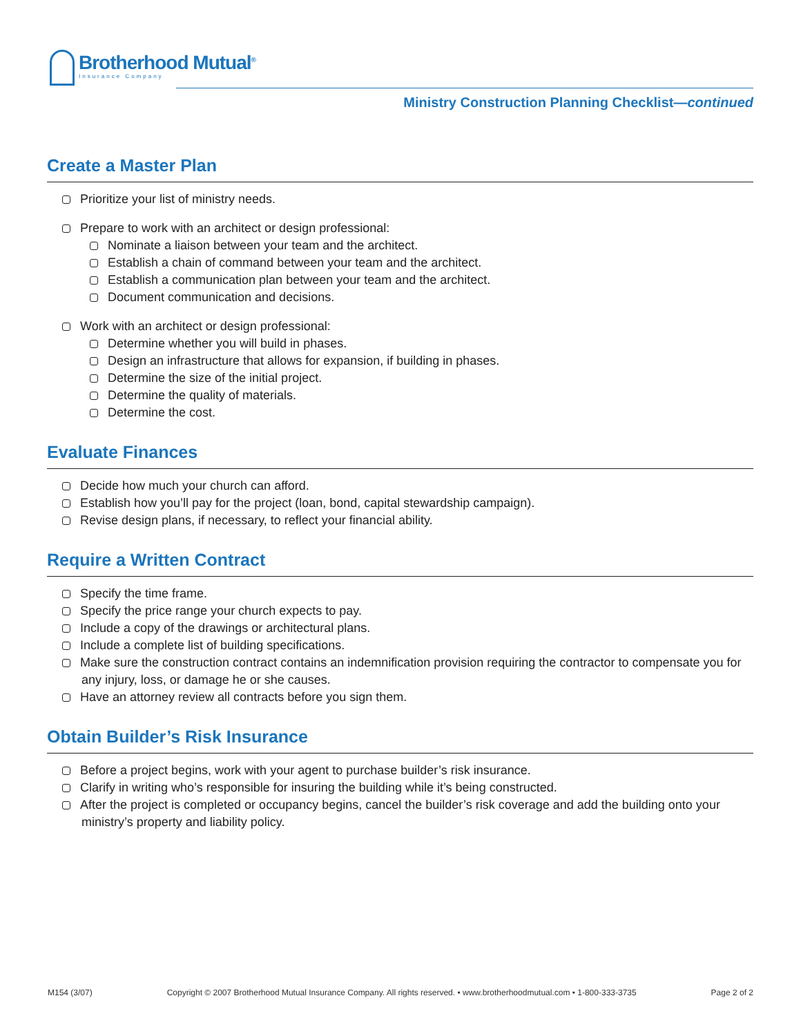Brotherhood Mutual<sup>®</sup>
Insurance Company
Ministry Construction Planning Checklist—continued
Create a Master Plan
Prioritize your list of ministry needs.
Prepare to work with an architect or design professional:
Nominate a liaison between your team and the architect.
Establish a chain of command between your team and the architect.
Establish a communication plan between your team and the architect.
Document communication and decisions.
Work with an architect or design professional:
Determine whether you will build in phases.
Design an infrastructure that allows for expansion, if building in phases.
Determine the size of the initial project.
Determine the quality of materials.
Determine the cost.
Evaluate Finances
Decide how much your church can afford.
Establish how you’ll pay for the project (loan, bond, capital stewardship campaign).
Revise design plans, if necessary, to reflect your financial ability.
Require a Written Contract
Specify the time frame.
Specify the price range your church expects to pay.
Include a copy of the drawings or architectural plans.
Include a complete list of building specifications.
Make sure the construction contract contains an indemnification provision requiring the contractor to compensate you for any injury, loss, or damage he or she causes.
Have an attorney review all contracts before you sign them.
Obtain Builder’s Risk Insurance
Before a project begins, work with your agent to purchase builder’s risk insurance.
Clarify in writing who’s responsible for insuring the building while it’s being constructed.
After the project is completed or occupancy begins, cancel the builder’s risk coverage and add the building onto your ministry’s property and liability policy.
M154 (3/07) Copyright © 2007 Brotherhood Mutual Insurance Company. All rights reserved. • www.brotherhoodmutual.com • 1-800-333-3735 Page 2 of 2